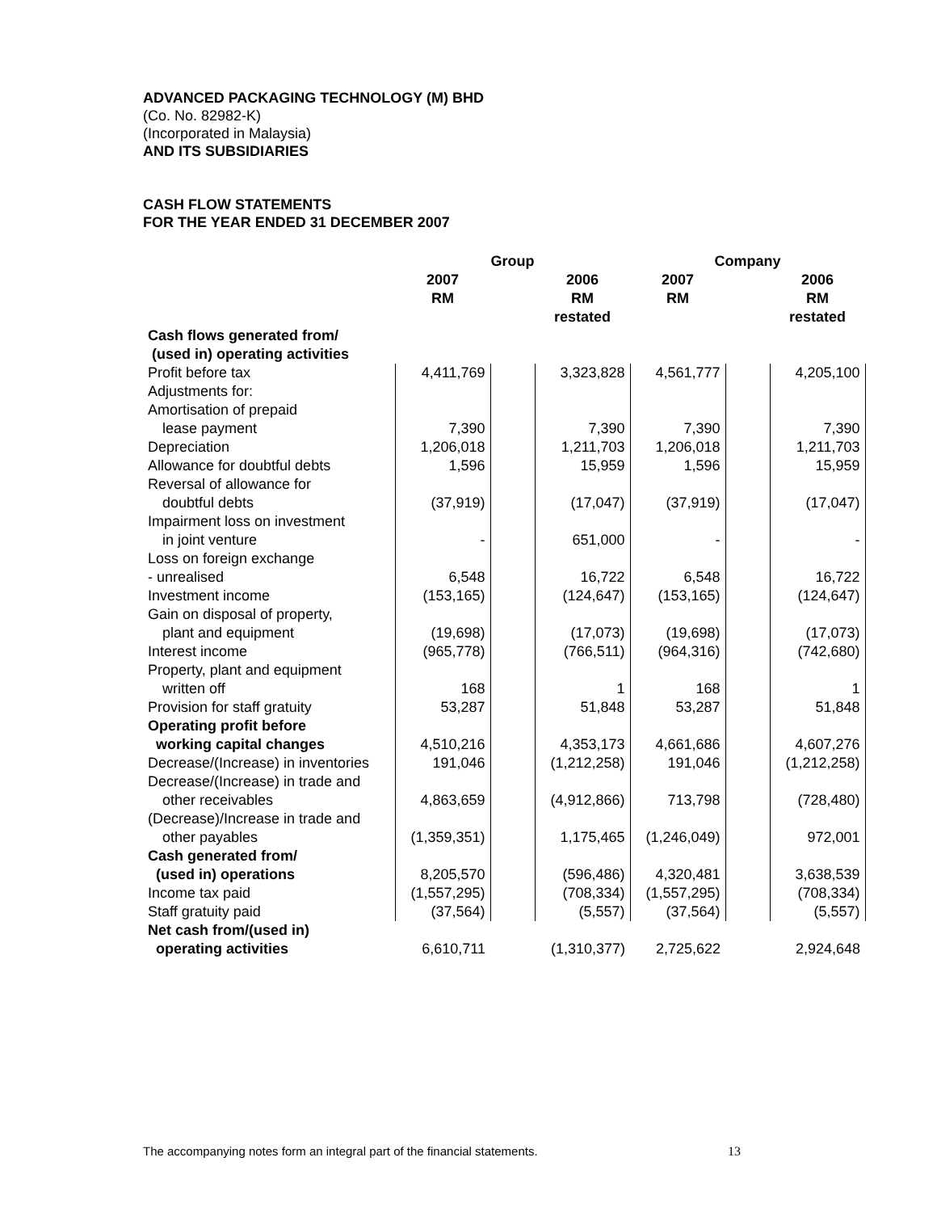ADVANCED PACKAGING TECHNOLOGY (M) BHD
(Co. No. 82982-K)
(Incorporated in Malaysia)
AND ITS SUBSIDIARIES
CASH FLOW STATEMENTS
FOR THE YEAR ENDED 31 DECEMBER 2007
| | Group | | | Company | | |
| --- | --- | --- | --- | --- | --- | --- |
| | 2007 RM | | 2006 RM | 2007 RM | | 2006 RM |
| | | | restated | | | restated |
| Cash flows generated from/ (used in) operating activities | | | | | | |
| Profit before tax | 4,411,769 | | 3,323,828 | 4,561,777 | | 4,205,100 |
| Adjustments for: | | | | | | |
| Amortisation of prepaid lease payment | 7,390 | | 7,390 | 7,390 | | 7,390 |
| Depreciation | 1,206,018 | | 1,211,703 | 1,206,018 | | 1,211,703 |
| Allowance for doubtful debts | 1,596 | | 15,959 | 1,596 | | 15,959 |
| Reversal of allowance for doubtful debts | (37,919) | | (17,047) | (37,919) | | (17,047) |
| Impairment loss on investment in joint venture | - | | 651,000 | - | | - |
| Loss on foreign exchange - unrealised | 6,548 | | 16,722 | 6,548 | | 16,722 |
| Investment income | (153,165) | | (124,647) | (153,165) | | (124,647) |
| Gain on disposal of property, plant and equipment | (19,698) | | (17,073) | (19,698) | | (17,073) |
| Interest income | (965,778) | | (766,511) | (964,316) | | (742,680) |
| Property, plant and equipment written off | 168 | | 1 | 168 | | 1 |
| Provision for staff gratuity | 53,287 | | 51,848 | 53,287 | | 51,848 |
| Operating profit before working capital changes | 4,510,216 | | 4,353,173 | 4,661,686 | | 4,607,276 |
| Decrease/(Increase) in inventories | 191,046 | | (1,212,258) | 191,046 | | (1,212,258) |
| Decrease/(Increase) in trade and other receivables | 4,863,659 | | (4,912,866) | 713,798 | | (728,480) |
| (Decrease)/Increase in trade and other payables | (1,359,351) | | 1,175,465 | (1,246,049) | | 972,001 |
| Cash generated from/ (used in) operations | 8,205,570 | | (596,486) | 4,320,481 | | 3,638,539 |
| Income tax paid | (1,557,295) | | (708,334) | (1,557,295) | | (708,334) |
| Staff gratuity paid | (37,564) | | (5,557) | (37,564) | | (5,557) |
| Net cash from/(used in) operating activities | 6,610,711 | | (1,310,377) | 2,725,622 | | 2,924,648 |
The accompanying notes form an integral part of the financial statements. 13